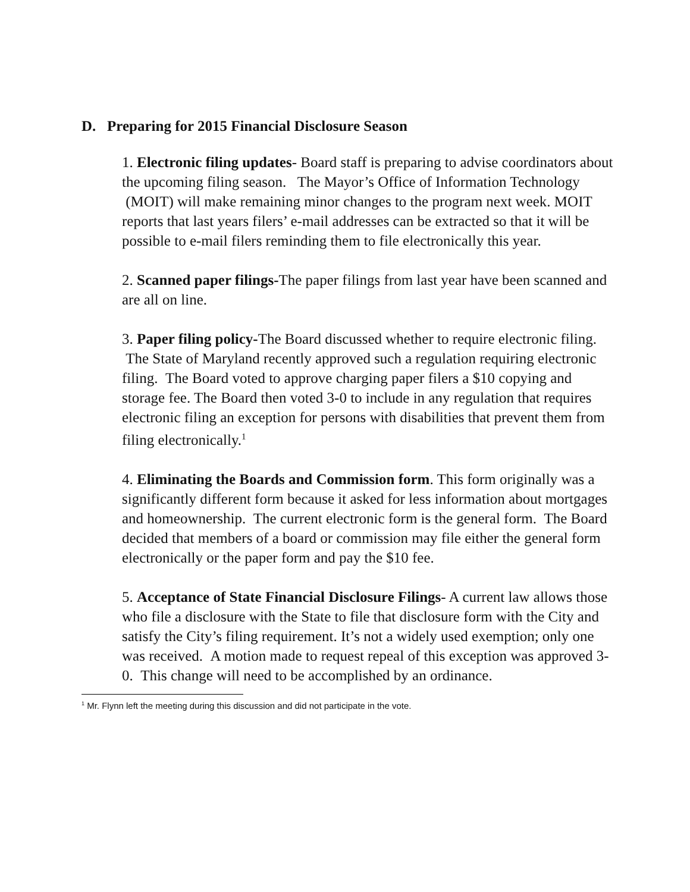D. Preparing for 2015 Financial Disclosure Season
1. Electronic filing updates- Board staff is preparing to advise coordinators about the upcoming filing season. The Mayor’s Office of Information Technology (MOIT) will make remaining minor changes to the program next week. MOIT reports that last years filers’ e-mail addresses can be extracted so that it will be possible to e-mail filers reminding them to file electronically this year.
2. Scanned paper filings-The paper filings from last year have been scanned and are all on line.
3. Paper filing policy-The Board discussed whether to require electronic filing. The State of Maryland recently approved such a regulation requiring electronic filing. The Board voted to approve charging paper filers a $10 copying and storage fee. The Board then voted 3-0 to include in any regulation that requires electronic filing an exception for persons with disabilities that prevent them from filing electronically.<sup>1</sup>
4. Eliminating the Boards and Commission form. This form originally was a significantly different form because it asked for less information about mortgages and homeownership. The current electronic form is the general form. The Board decided that members of a board or commission may file either the general form electronically or the paper form and pay the $10 fee.
5. Acceptance of State Financial Disclosure Filings- A current law allows those who file a disclosure with the State to file that disclosure form with the City and satisfy the City’s filing requirement. It’s not a widely used exemption; only one was received. A motion made to request repeal of this exception was approved 3-0. This change will need to be accomplished by an ordinance.
<sup>1</sup> Mr. Flynn left the meeting during this discussion and did not participate in the vote.